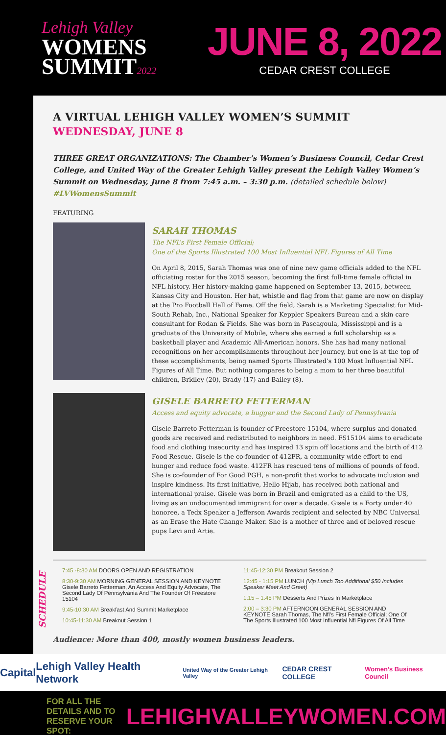Lehigh Valley
WOMENS
SUMMIT2022
JUNE 8, 2022
CEDAR CREST COLLEGE
A VIRTUAL LEHIGH VALLEY WOMEN’S SUMMIT
WEDNESDAY, JUNE 8
THREE GREAT ORGANIZATIONS: The Chamber’s Women’s Business Council, Cedar Crest College, and United Way of the Greater Lehigh Valley present the Lehigh Valley Women’s Summit on Wednesday, June 8 from 7:45 a.m. – 3:30 p.m. (detailed schedule below) #LVWomensSummit
FEATURING
SARAH THOMAS
The NFL’s First Female Official;
One of the Sports Illustrated 100 Most Influential NFL Figures of All Time
On April 8, 2015, Sarah Thomas was one of nine new game officials added to the NFL officiating roster for the 2015 season, becoming the first full-time female official in NFL history. Her history-making game happened on September 13, 2015, between Kansas City and Houston. Her hat, whistle and flag from that game are now on display at the Pro Football Hall of Fame. Off the field, Sarah is a Marketing Specialist for Mid-South Rehab, Inc., National Speaker for Keppler Speakers Bureau and a skin care consultant for Rodan & Fields. She was born in Pascagoula, Mississippi and is a graduate of the University of Mobile, where she earned a full scholarship as a basketball player and Academic All-American honors. She has had many national recognitions on her accomplishments throughout her journey, but one is at the top of these accomplishments, being named Sports Illustrated’s 100 Most Influential NFL Figures of All Time. But nothing compares to being a mom to her three beautiful children, Bridley (20), Brady (17) and Bailey (8).
GISELE BARRETO FETTERMAN
Access and equity advocate, a hugger and the Second Lady of Pennsylvania
Gisele Barreto Fetterman is founder of Freestore 15104, where surplus and donated goods are received and redistributed to neighbors in need. FS15104 aims to eradicate food and clothing insecurity and has inspired 13 spin off locations and the birth of 412 Food Rescue. Gisele is the co-founder of 412FR, a community wide effort to end hunger and reduce food waste. 412FR has rescued tens of millions of pounds of food. She is co-founder of For Good PGH, a non-profit that works to advocate inclusion and inspire kindness. Its first initiative, Hello Hijab, has received both national and international praise. Gisele was born in Brazil and emigrated as a child to the US, living as an undocumented immigrant for over a decade. Gisele is a Forty under 40 honoree, a Tedx Speaker a Jefferson Awards recipient and selected by NBC Universal as an Erase the Hate Change Maker. She is a mother of three and of beloved rescue pups Levi and Artie.
SCHEDULE
7:45 -8:30 AM DOORS OPEN AND REGISTRATION
8:30-9:30 AM MORNING GENERAL SESSION AND KEYNOTE Gisele Barreto Fetterman, An Access And Equity Advocate, The Second Lady Of Pennsylvania And The Founder Of Freestore 15104
9:45-10:30 AM Breakfast And Summit Marketplace
10:45-11:30 AM Breakout Session 1
11:45-12:30 PM Breakout Session 2
12:45 - 1:15 PM LUNCH (Vip Lunch Too Additional $50 Includes Speaker Meet And Greet)
1:15 – 1:45 PM Desserts And Prizes In Marketplace
2:00 – 3:30 PM AFTERNOON GENERAL SESSION AND KEYNOTE Sarah Thomas, The Nfl’s First Female Official; One Of The Sports Illustrated 100 Most Influential Nfl Figures Of All Time
Audience: More than 400, mostly women business leaders.
Capital Lehigh Valley Health Network United Way of the Greater Lehigh Valley CEDAR CREST COLLEGE Women’s Business Council
FOR ALL THE DETAILS AND TO RESERVE YOUR SPOT:
LEHIGHVALLEYWOMEN.COM